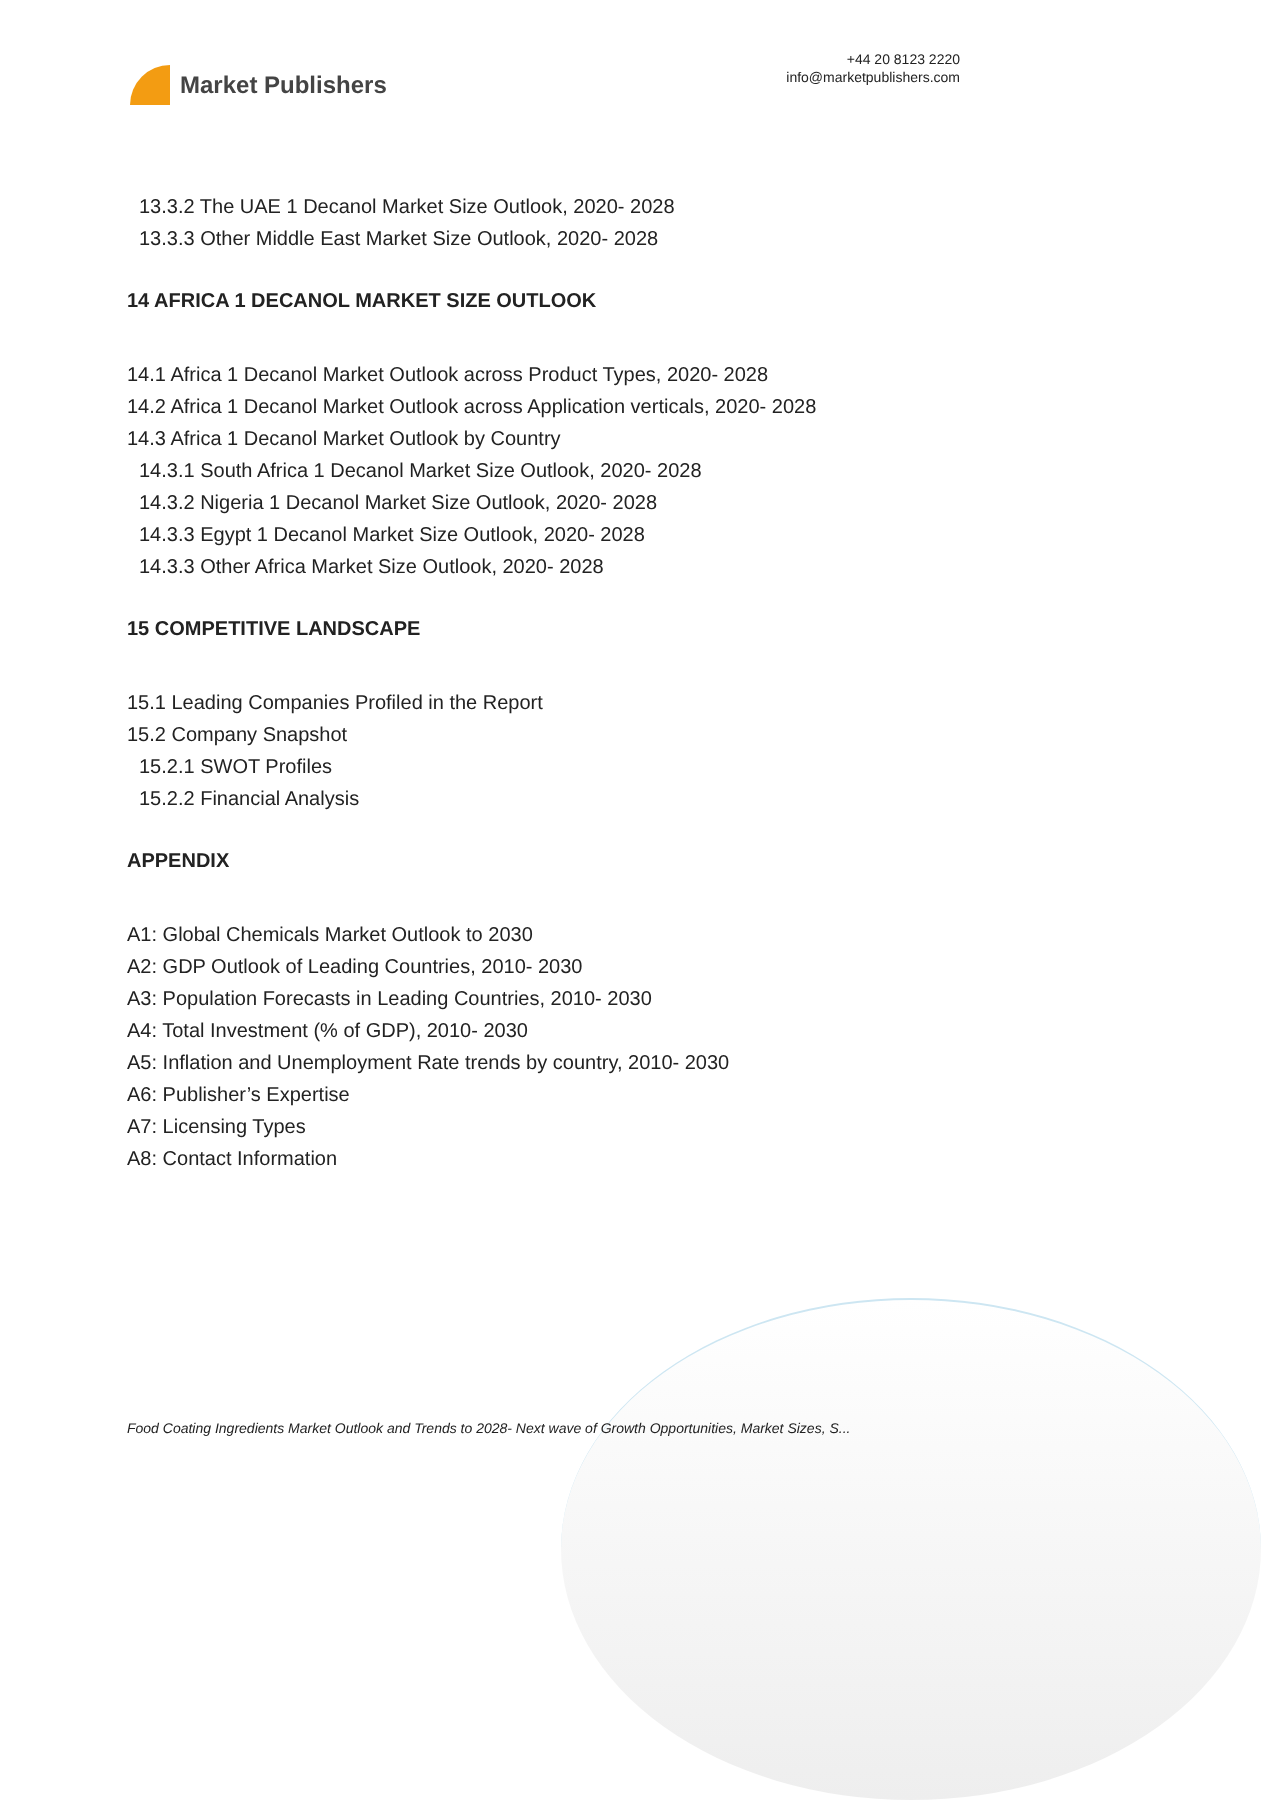Market Publishers
+44 20 8123 2220
info@marketpublishers.com
13.3.2 The UAE 1 Decanol Market Size Outlook, 2020- 2028
13.3.3 Other Middle East Market Size Outlook, 2020- 2028
14 AFRICA 1 DECANOL MARKET SIZE OUTLOOK
14.1 Africa 1 Decanol Market Outlook across Product Types, 2020- 2028
14.2 Africa 1 Decanol Market Outlook across Application verticals, 2020- 2028
14.3 Africa 1 Decanol Market Outlook by Country
14.3.1 South Africa 1 Decanol Market Size Outlook, 2020- 2028
14.3.2 Nigeria 1 Decanol Market Size Outlook, 2020- 2028
14.3.3 Egypt 1 Decanol Market Size Outlook, 2020- 2028
14.3.3 Other Africa Market Size Outlook, 2020- 2028
15 COMPETITIVE LANDSCAPE
15.1 Leading Companies Profiled in the Report
15.2 Company Snapshot
15.2.1 SWOT Profiles
15.2.2 Financial Analysis
APPENDIX
A1: Global Chemicals Market Outlook to 2030
A2: GDP Outlook of Leading Countries, 2010- 2030
A3: Population Forecasts in Leading Countries, 2010- 2030
A4: Total Investment (% of GDP), 2010- 2030
A5: Inflation and Unemployment Rate trends by country, 2010- 2030
A6: Publisher’s Expertise
A7: Licensing Types
A8: Contact Information
Food Coating Ingredients Market Outlook and Trends to 2028- Next wave of Growth Opportunities, Market Sizes, S...